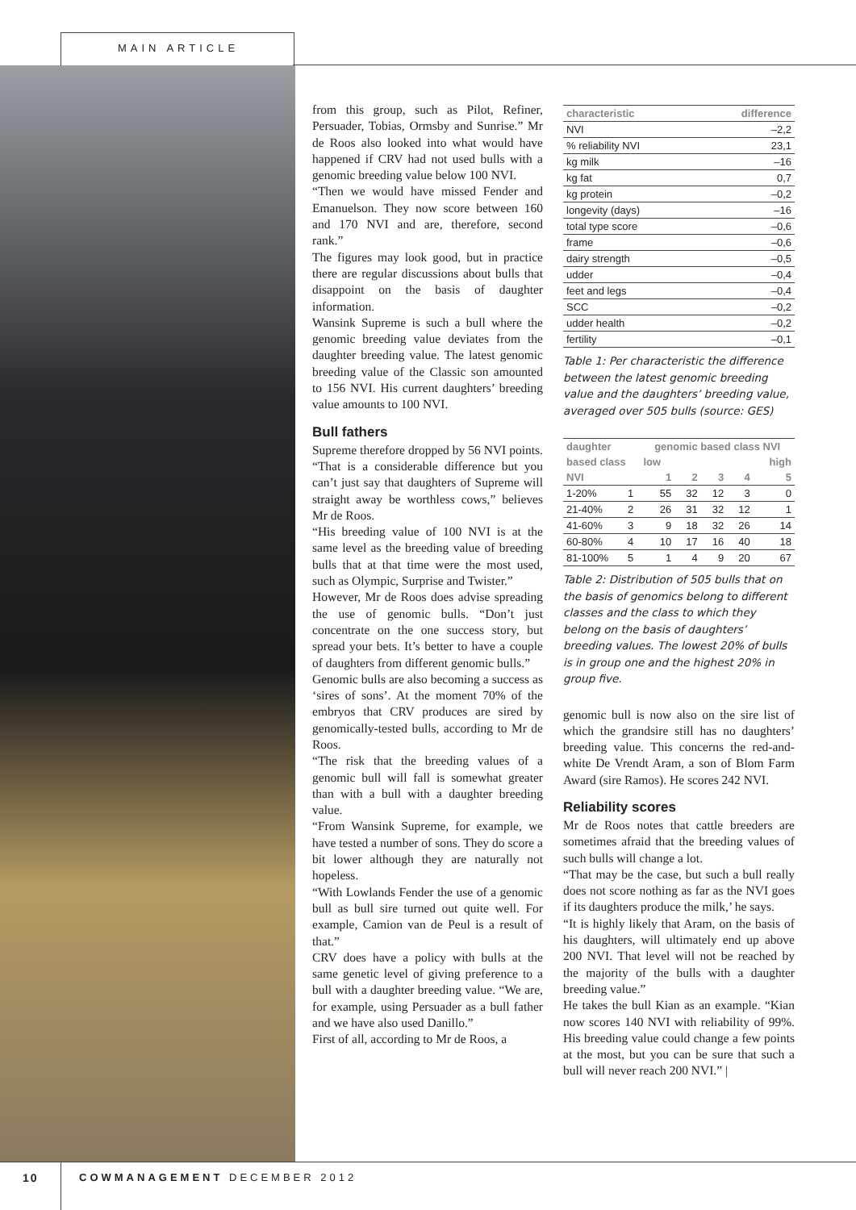MAIN ARTICLE
from this group, such as Pilot, Refiner, Persuader, Tobias, Ormsby and Sunrise.” Mr de Roos also looked into what would have happened if CRV had not used bulls with a genomic breeding value below 100 NVI.
“Then we would have missed Fender and Emanuelson. They now score between 160 and 170 NVI and are, therefore, second rank.”
The figures may look good, but in practice there are regular discussions about bulls that disappoint on the basis of daughter information.
Wansink Supreme is such a bull where the genomic breeding value deviates from the daughter breeding value. The latest genomic breeding value of the Classic son amounted to 156 NVI. His current daughters’ breeding value amounts to 100 NVI.
Bull fathers
Supreme therefore dropped by 56 NVI points. “That is a considerable difference but you can’t just say that daughters of Supreme will straight away be worthless cows,” believes Mr de Roos.
“His breeding value of 100 NVI is at the same level as the breeding value of breeding bulls that at that time were the most used, such as Olympic, Surprise and Twister.”
However, Mr de Roos does advise spreading the use of genomic bulls. “Don’t just concentrate on the one success story, but spread your bets. It’s better to have a couple of daughters from different genomic bulls.”
Genomic bulls are also becoming a success as ‘sires of sons’. At the moment 70% of the embryos that CRV produces are sired by genomically-tested bulls, according to Mr de Roos.
“The risk that the breeding values of a genomic bull will fall is somewhat greater than with a bull with a daughter breeding value.
“From Wansink Supreme, for example, we have tested a number of sons. They do score a bit lower although they are naturally not hopeless.
“With Lowlands Fender the use of a genomic bull as bull sire turned out quite well. For example, Camion van de Peul is a result of that.”
CRV does have a policy with bulls at the same genetic level of giving preference to a bull with a daughter breeding value. “We are, for example, using Persuader as a bull father and we have also used Danillo.”
First of all, according to Mr de Roos, a
| characteristic | difference |
| --- | --- |
| NVI | –2,2 |
| % reliability NVI | 23,1 |
| kg milk | –16 |
| kg fat | 0,7 |
| kg protein | –0,2 |
| longevity (days) | –16 |
| total type score | –0,6 |
| frame | –0,6 |
| dairy strength | –0,5 |
| udder | –0,4 |
| feet and legs | –0,4 |
| SCC | –0,2 |
| udder health | –0,2 |
| fertility | –0,1 |
Table 1: Per characteristic the difference between the latest genomic breeding value and the daughters’ breeding value, averaged over 505 bulls (source: GES)
| daughter | | genomic based class NVI | | | | |
| --- | --- | --- | --- | --- | --- | --- |
| based class | | low | | | | high |
| NVI | | 1 | 2 | 3 | 4 | 5 |
| 1-20% | 1 | 55 | 32 | 12 | 3 | 0 |
| 21-40% | 2 | 26 | 31 | 32 | 12 | 1 |
| 41-60% | 3 | 9 | 18 | 32 | 26 | 14 |
| 60-80% | 4 | 10 | 17 | 16 | 40 | 18 |
| 81-100% | 5 | 1 | 4 | 9 | 20 | 67 |
Table 2: Distribution of 505 bulls that on the basis of genomics belong to different classes and the class to which they belong on the basis of daughters’ breeding values. The lowest 20% of bulls is in group one and the highest 20% in group five.
genomic bull is now also on the sire list of which the grandsire still has no daughters’ breeding value. This concerns the red-and-white De Vrendt Aram, a son of Blom Farm Award (sire Ramos). He scores 242 NVI.
Reliability scores
Mr de Roos notes that cattle breeders are sometimes afraid that the breeding values of such bulls will change a lot.
“That may be the case, but such a bull really does not score nothing as far as the NVI goes if its daughters produce the milk,’ he says.
“It is highly likely that Aram, on the basis of his daughters, will ultimately end up above 200 NVI. That level will not be reached by the majority of the bulls with a daughter breeding value.”
He takes the bull Kian as an example. “Kian now scores 140 NVI with reliability of 99%. His breeding value could change a few points at the most, but you can be sure that such a bull will never reach 200 NVI.” |
10 COWMANAGEMENT DECEMBER 2012